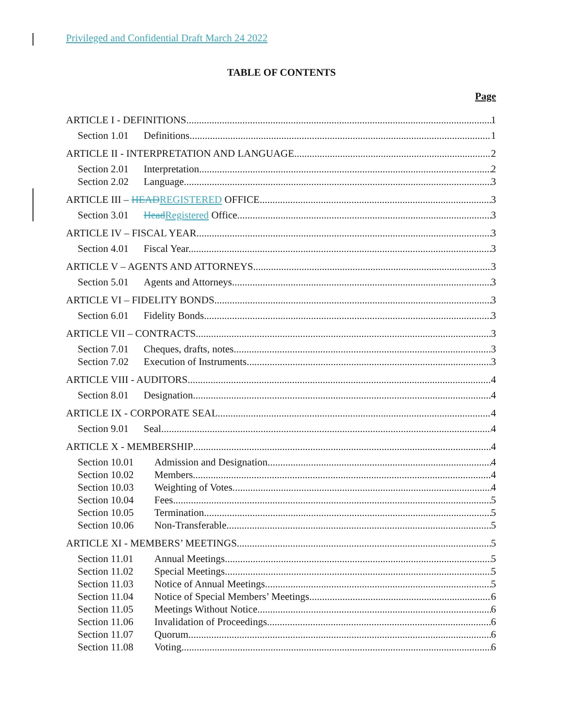Privileged and Confidential Draft March 24 2022
TABLE OF CONTENTS
Page
ARTICLE I - DEFINITIONS 1
Section 1.01 Definitions. 1
ARTICLE II - INTERPRETATION AND LANGUAGE 2
Section 2.01 Interpretation. 2
Section 2.02 Language. 3
ARTICLE III – HEAD REGISTERED OFFICE 3
Section 3.01 Head Registered Office. 3
ARTICLE IV – FISCAL YEAR 3
Section 4.01 Fiscal Year. 3
ARTICLE V – AGENTS AND ATTORNEYS 3
Section 5.01 Agents and Attorneys. 3
ARTICLE VI – FIDELITY BONDS 3
Section 6.01 Fidelity Bonds. 3
ARTICLE VII – CONTRACTS 3
Section 7.01 Cheques, drafts, notes. 3
Section 7.02 Execution of Instruments. 3
ARTICLE VIII - AUDITORS 4
Section 8.01 Designation. 4
ARTICLE IX - CORPORATE SEAL 4
Section 9.01 Seal. 4
ARTICLE X - MEMBERSHIP 4
Section 10.01 Admission and Designation. 4
Section 10.02 Members. 4
Section 10.03 Weighting of Votes. 4
Section 10.04 Fees. 5
Section 10.05 Termination. 5
Section 10.06 Non-Transferable. 5
ARTICLE XI - MEMBERS’ MEETINGS 5
Section 11.01 Annual Meetings. 5
Section 11.02 Special Meetings. 5
Section 11.03 Notice of Annual Meetings. 5
Section 11.04 Notice of Special Members’ Meetings. 6
Section 11.05 Meetings Without Notice. 6
Section 11.06 Invalidation of Proceedings. 6
Section 11.07 Quorum. 6
Section 11.08 Voting. 6